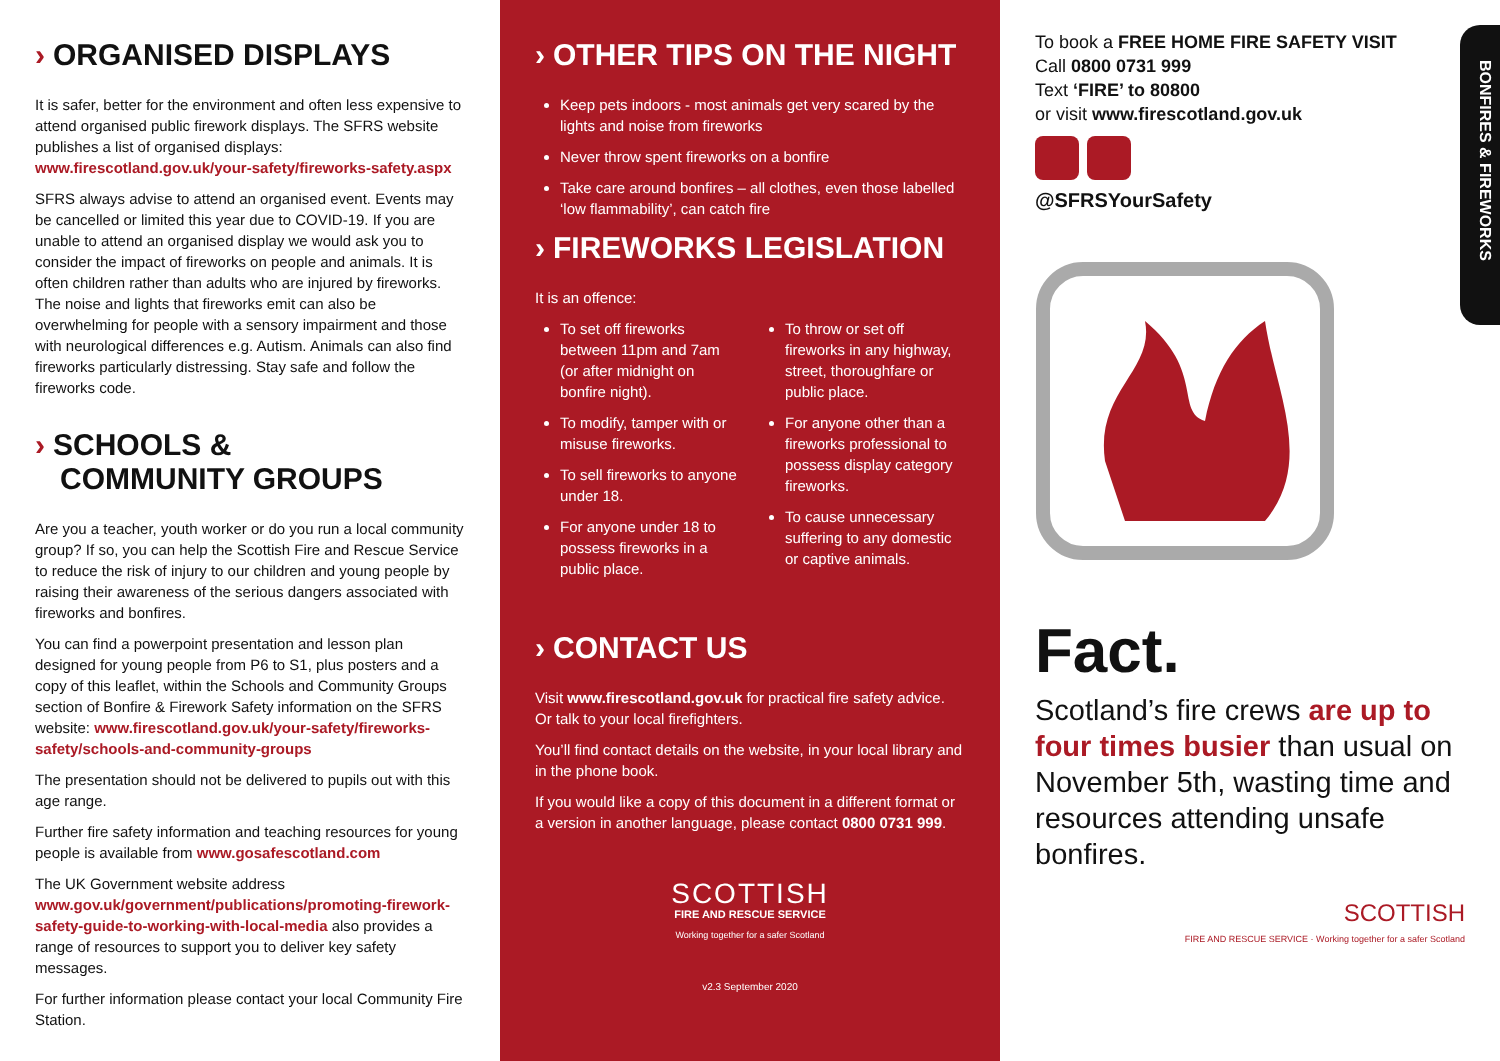› ORGANISED DISPLAYS
It is safer, better for the environment and often less expensive to attend organised public firework displays. The SFRS website publishes a list of organised displays: www.firescotland.gov.uk/your-safety/fireworks-safety.aspx
SFRS always advise to attend an organised event. Events may be cancelled or limited this year due to COVID-19. If you are unable to attend an organised display we would ask you to consider the impact of fireworks on people and animals. It is often children rather than adults who are injured by fireworks. The noise and lights that fireworks emit can also be overwhelming for people with a sensory impairment and those with neurological differences e.g. Autism. Animals can also find fireworks particularly distressing. Stay safe and follow the fireworks code.
› SCHOOLS &
COMMUNITY GROUPS
Are you a teacher, youth worker or do you run a local community group? If so, you can help the Scottish Fire and Rescue Service to reduce the risk of injury to our children and young people by raising their awareness of the serious dangers associated with fireworks and bonfires.
You can find a powerpoint presentation and lesson plan designed for young people from P6 to S1, plus posters and a copy of this leaflet, within the Schools and Community Groups section of Bonfire & Firework Safety information on the SFRS website: www.firescotland.gov.uk/your-safety/fireworks-safety/schools-and-community-groups
The presentation should not be delivered to pupils out with this age range.
Further fire safety information and teaching resources for young people is available from www.gosafescotland.com
The UK Government website address www.gov.uk/government/publications/promoting-firework-safety-guide-to-working-with-local-media also provides a range of resources to support you to deliver key safety messages.
For further information please contact your local Community Fire Station.
› OTHER TIPS ON THE NIGHT
Keep pets indoors - most animals get very scared by the lights and noise from fireworks
Never throw spent fireworks on a bonfire
Take care around bonfires – all clothes, even those labelled ‘low flammability’, can catch fire
› FIREWORKS LEGISLATION
It is an offence:
To set off fireworks between 11pm and 7am (or after midnight on bonfire night).
To modify, tamper with or misuse fireworks.
To sell fireworks to anyone under 18.
For anyone under 18 to possess fireworks in a public place.
To throw or set off fireworks in any highway, street, thoroughfare or public place.
For anyone other than a fireworks professional to possess display category fireworks.
To cause unnecessary suffering to any domestic or captive animals.
› CONTACT US
Visit www.firescotland.gov.uk for practical fire safety advice. Or talk to your local firefighters.
You’ll find contact details on the website, in your local library and in the phone book.
If you would like a copy of this document in a different format or a version in another language, please contact 0800 0731 999.
SCOTTISH
FIRE AND RESCUE SERVICE
Working together for a safer Scotland
v2.3 September 2020
To book a FREE HOME FIRE SAFETY VISIT
Call 0800 0731 999
Text ‘FIRE’ to 80800
or visit www.firescotland.gov.uk
@SFRSYourSafety
Fact.
Scotland’s fire crews are up to four times busier than usual on November 5th, wasting time and resources attending unsafe bonfires.
SCOTTISH
FIRE AND RESCUE SERVICE · Working together for a safer Scotland
BONFIRES & FIREWORKS